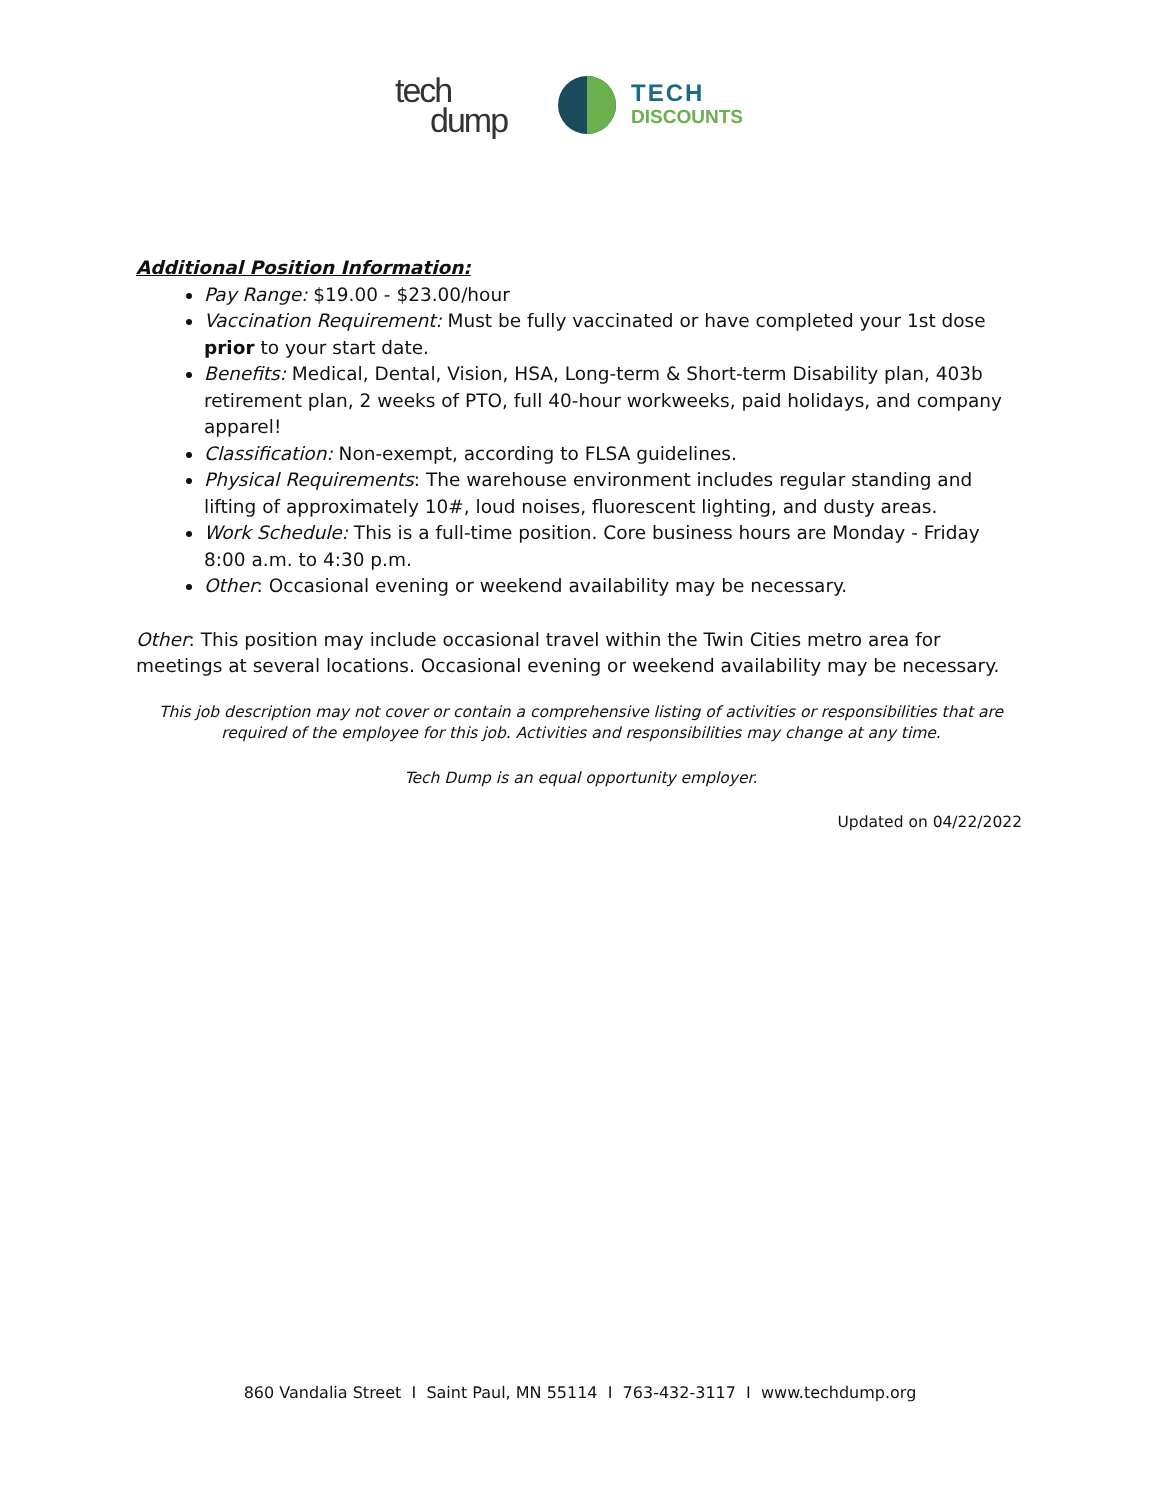tech
dump
TECH
DISCOUNTS
Additional Position Information:
Pay Range: $19.00 - $23.00/hour
Vaccination Requirement: Must be fully vaccinated or have completed your 1st dose prior to your start date.
Benefits: Medical, Dental, Vision, HSA, Long-term & Short-term Disability plan, 403b retirement plan, 2 weeks of PTO, full 40-hour workweeks, paid holidays, and company apparel!
Classification: Non-exempt, according to FLSA guidelines.
Physical Requirements: The warehouse environment includes regular standing and lifting of approximately 10#, loud noises, fluorescent lighting, and dusty areas.
Work Schedule: This is a full-time position. Core business hours are Monday - Friday 8:00 a.m. to 4:30 p.m.
Other: Occasional evening or weekend availability may be necessary.
Other: This position may include occasional travel within the Twin Cities metro area for meetings at several locations. Occasional evening or weekend availability may be necessary.
This job description may not cover or contain a comprehensive listing of activities or responsibilities that are required of the employee for this job. Activities and responsibilities may change at any time.
Tech Dump is an equal opportunity employer.
Updated on 04/22/2022
860 Vandalia Street I Saint Paul, MN 55114 I 763-432-3117 I www.techdump.org